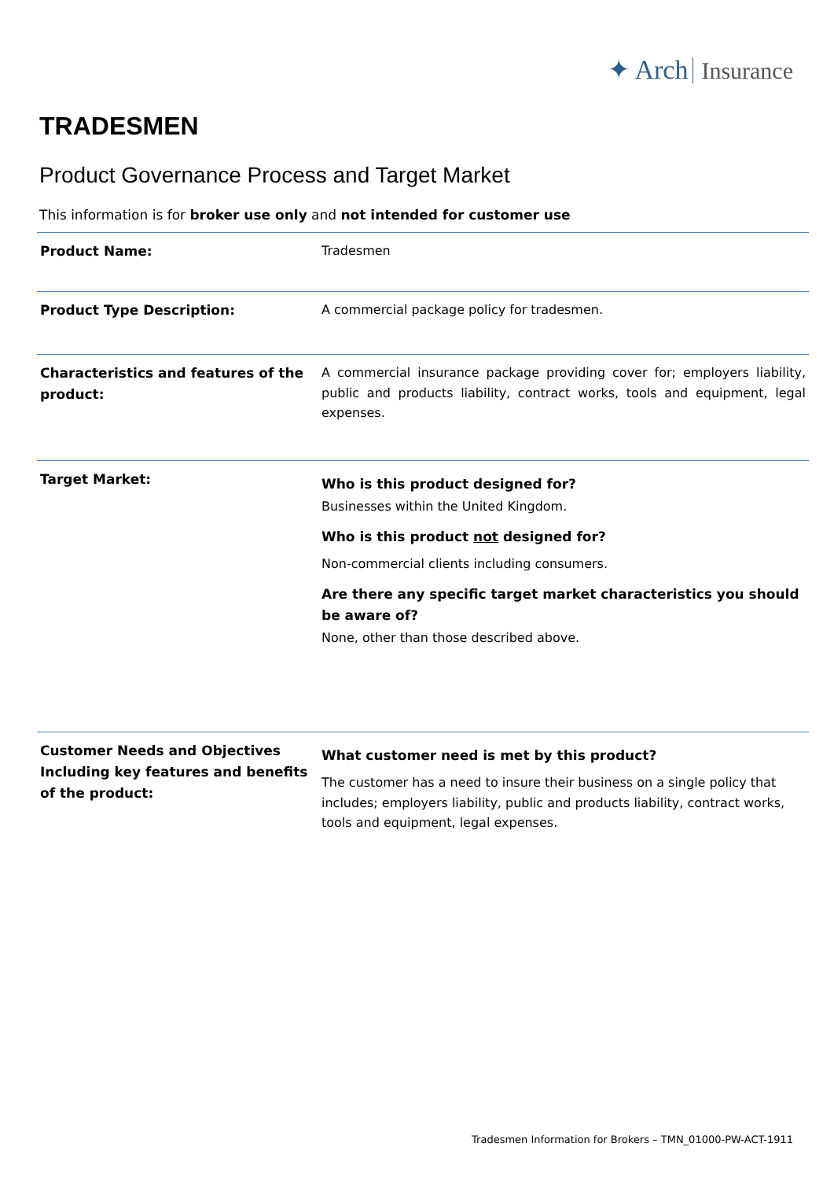✦ Arch Insurance
TRADESMEN
Product Governance Process and Target Market
This information is for broker use only and not intended for customer use
| Product Name: | Tradesmen |
| Product Type Description: | A commercial package policy for tradesmen. |
| Characteristics and features of the product: | A commercial insurance package providing cover for; employers liability, public and products liability, contract works, tools and equipment, legal expenses. |
| Target Market: | Who is this product designed for? Businesses within the United Kingdom. Who is this product not designed for? Non-commercial clients including consumers. Are there any specific target market characteristics you should be aware of? None, other than those described above. |
| Customer Needs and Objectives Including key features and benefits of the product: | What customer need is met by this product? The customer has a need to insure their business on a single policy that includes; employers liability, public and products liability, contract works, tools and equipment, legal expenses. |
Tradesmen Information for Brokers – TMN_01000-PW-ACT-1911